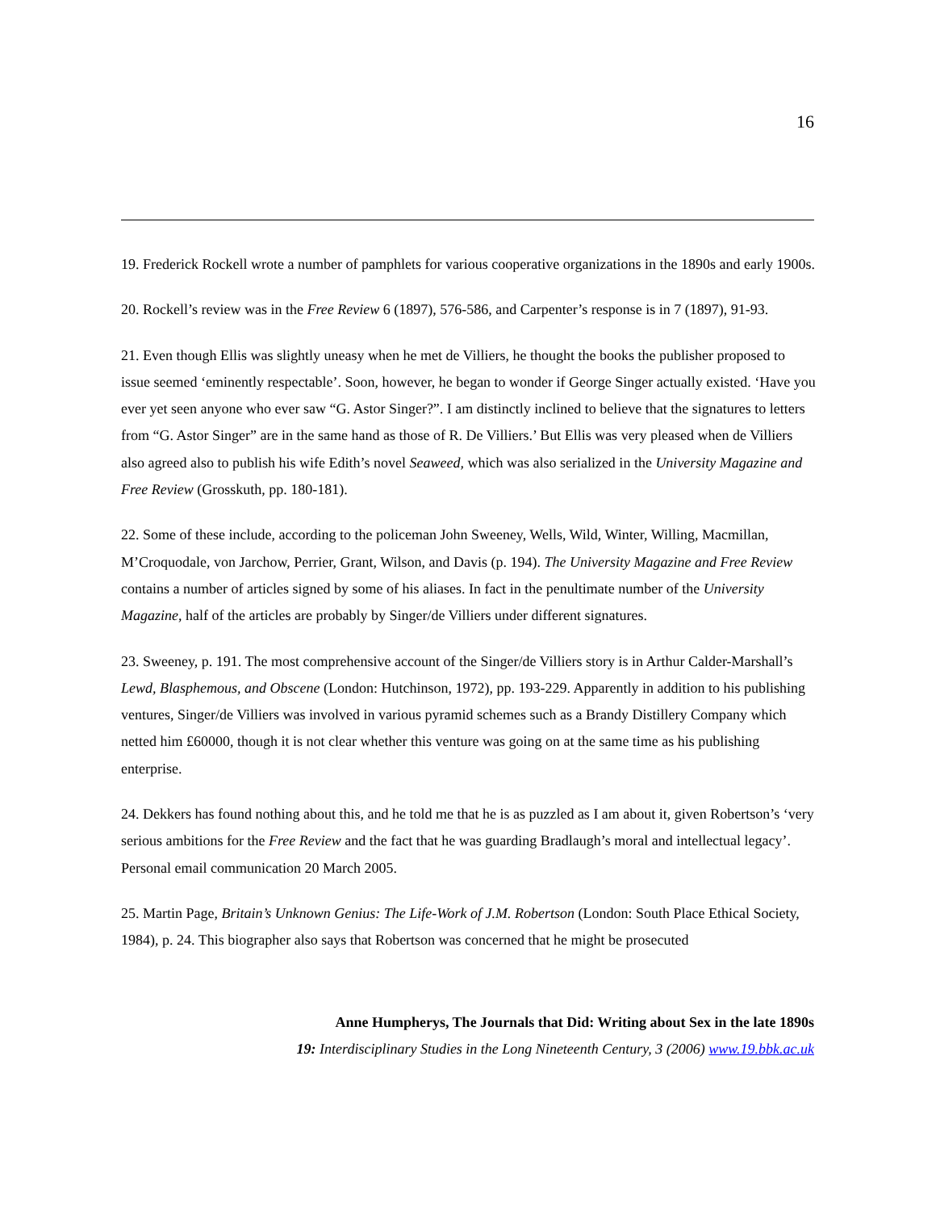16
19. Frederick Rockell wrote a number of pamphlets for various cooperative organizations in the 1890s and early 1900s.
20. Rockell’s review was in the Free Review 6 (1897), 576-586, and Carpenter’s response is in 7 (1897), 91-93.
21. Even though Ellis was slightly uneasy when he met de Villiers, he thought the books the publisher proposed to issue seemed ‘eminently respectable’. Soon, however, he began to wonder if George Singer actually existed. ‘Have you ever yet seen anyone who ever saw “G. Astor Singer?”. I am distinctly inclined to believe that the signatures to letters from “G. Astor Singer” are in the same hand as those of R. De Villiers.’ But Ellis was very pleased when de Villiers also agreed also to publish his wife Edith’s novel Seaweed, which was also serialized in the University Magazine and Free Review (Grosskuth, pp. 180-181).
22. Some of these include, according to the policeman John Sweeney, Wells, Wild, Winter, Willing, Macmillan, M’Croquodale, von Jarchow, Perrier, Grant, Wilson, and Davis (p. 194). The University Magazine and Free Review contains a number of articles signed by some of his aliases. In fact in the penultimate number of the University Magazine, half of the articles are probably by Singer/de Villiers under different signatures.
23. Sweeney, p. 191. The most comprehensive account of the Singer/de Villiers story is in Arthur Calder-Marshall’s Lewd, Blasphemous, and Obscene (London: Hutchinson, 1972), pp. 193-229. Apparently in addition to his publishing ventures, Singer/de Villiers was involved in various pyramid schemes such as a Brandy Distillery Company which netted him £60000, though it is not clear whether this venture was going on at the same time as his publishing enterprise.
24. Dekkers has found nothing about this, and he told me that he is as puzzled as I am about it, given Robertson’s ‘very serious ambitions for the Free Review and the fact that he was guarding Bradlaugh’s moral and intellectual legacy’. Personal email communication 20 March 2005.
25. Martin Page, Britain’s Unknown Genius: The Life-Work of J.M. Robertson (London: South Place Ethical Society, 1984), p. 24. This biographer also says that Robertson was concerned that he might be prosecuted
Anne Humpherys, The Journals that Did: Writing about Sex in the late 1890s
19: Interdisciplinary Studies in the Long Nineteenth Century, 3 (2006) www.19.bbk.ac.uk